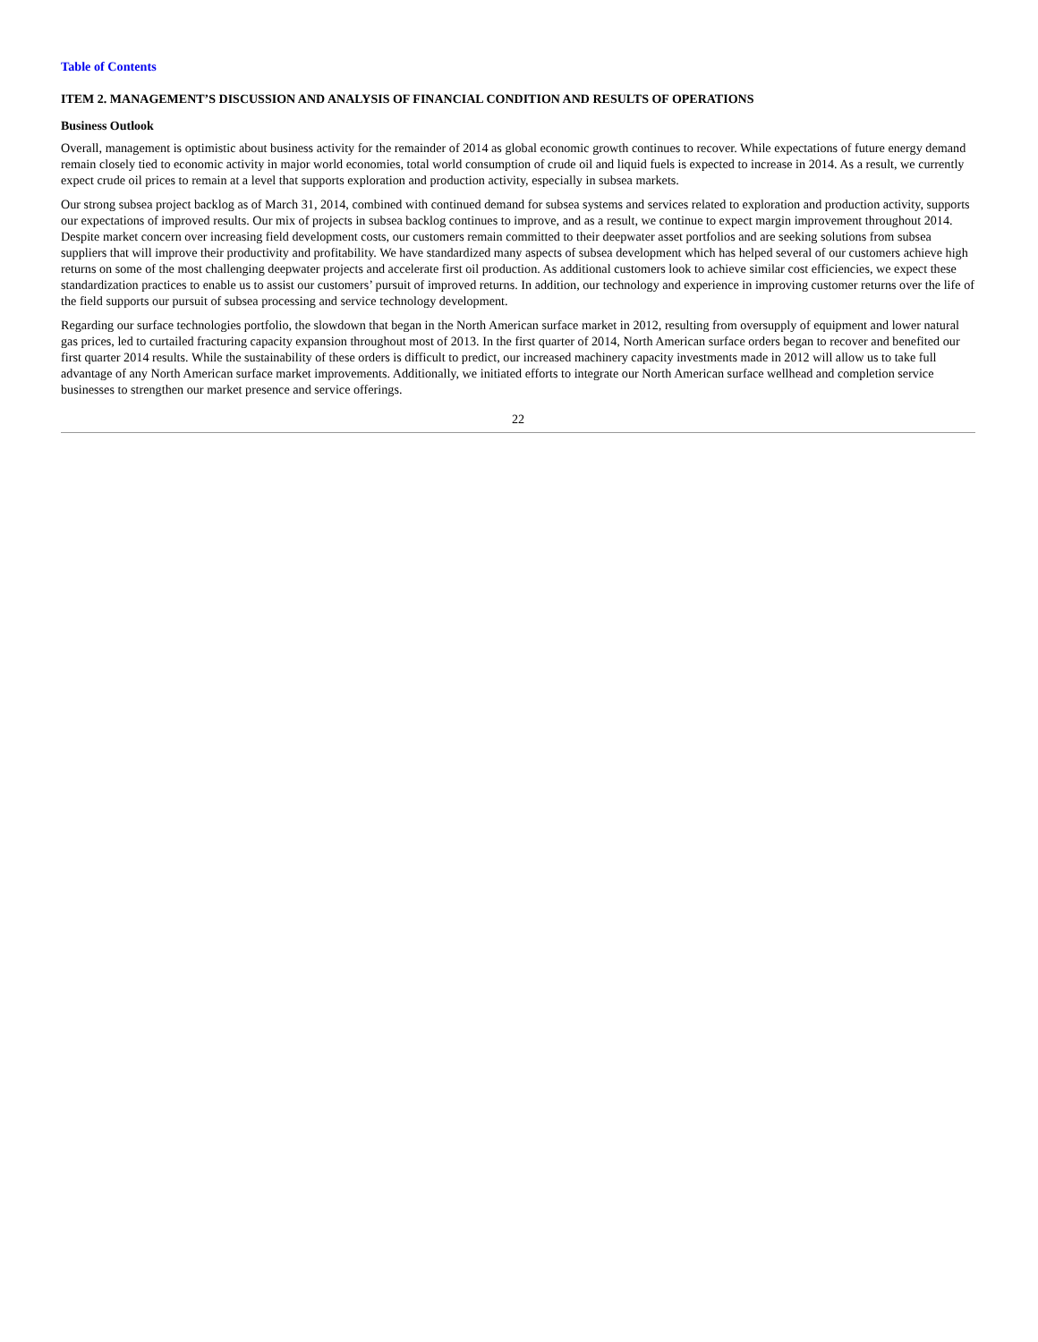Table of Contents
ITEM 2. MANAGEMENT’S DISCUSSION AND ANALYSIS OF FINANCIAL CONDITION AND RESULTS OF OPERATIONS
Business Outlook
Overall, management is optimistic about business activity for the remainder of 2014 as global economic growth continues to recover. While expectations of future energy demand remain closely tied to economic activity in major world economies, total world consumption of crude oil and liquid fuels is expected to increase in 2014. As a result, we currently expect crude oil prices to remain at a level that supports exploration and production activity, especially in subsea markets.
Our strong subsea project backlog as of March 31, 2014, combined with continued demand for subsea systems and services related to exploration and production activity, supports our expectations of improved results. Our mix of projects in subsea backlog continues to improve, and as a result, we continue to expect margin improvement throughout 2014. Despite market concern over increasing field development costs, our customers remain committed to their deepwater asset portfolios and are seeking solutions from subsea suppliers that will improve their productivity and profitability. We have standardized many aspects of subsea development which has helped several of our customers achieve high returns on some of the most challenging deepwater projects and accelerate first oil production. As additional customers look to achieve similar cost efficiencies, we expect these standardization practices to enable us to assist our customers’ pursuit of improved returns. In addition, our technology and experience in improving customer returns over the life of the field supports our pursuit of subsea processing and service technology development.
Regarding our surface technologies portfolio, the slowdown that began in the North American surface market in 2012, resulting from oversupply of equipment and lower natural gas prices, led to curtailed fracturing capacity expansion throughout most of 2013. In the first quarter of 2014, North American surface orders began to recover and benefited our first quarter 2014 results. While the sustainability of these orders is difficult to predict, our increased machinery capacity investments made in 2012 will allow us to take full advantage of any North American surface market improvements. Additionally, we initiated efforts to integrate our North American surface wellhead and completion service businesses to strengthen our market presence and service offerings.
22